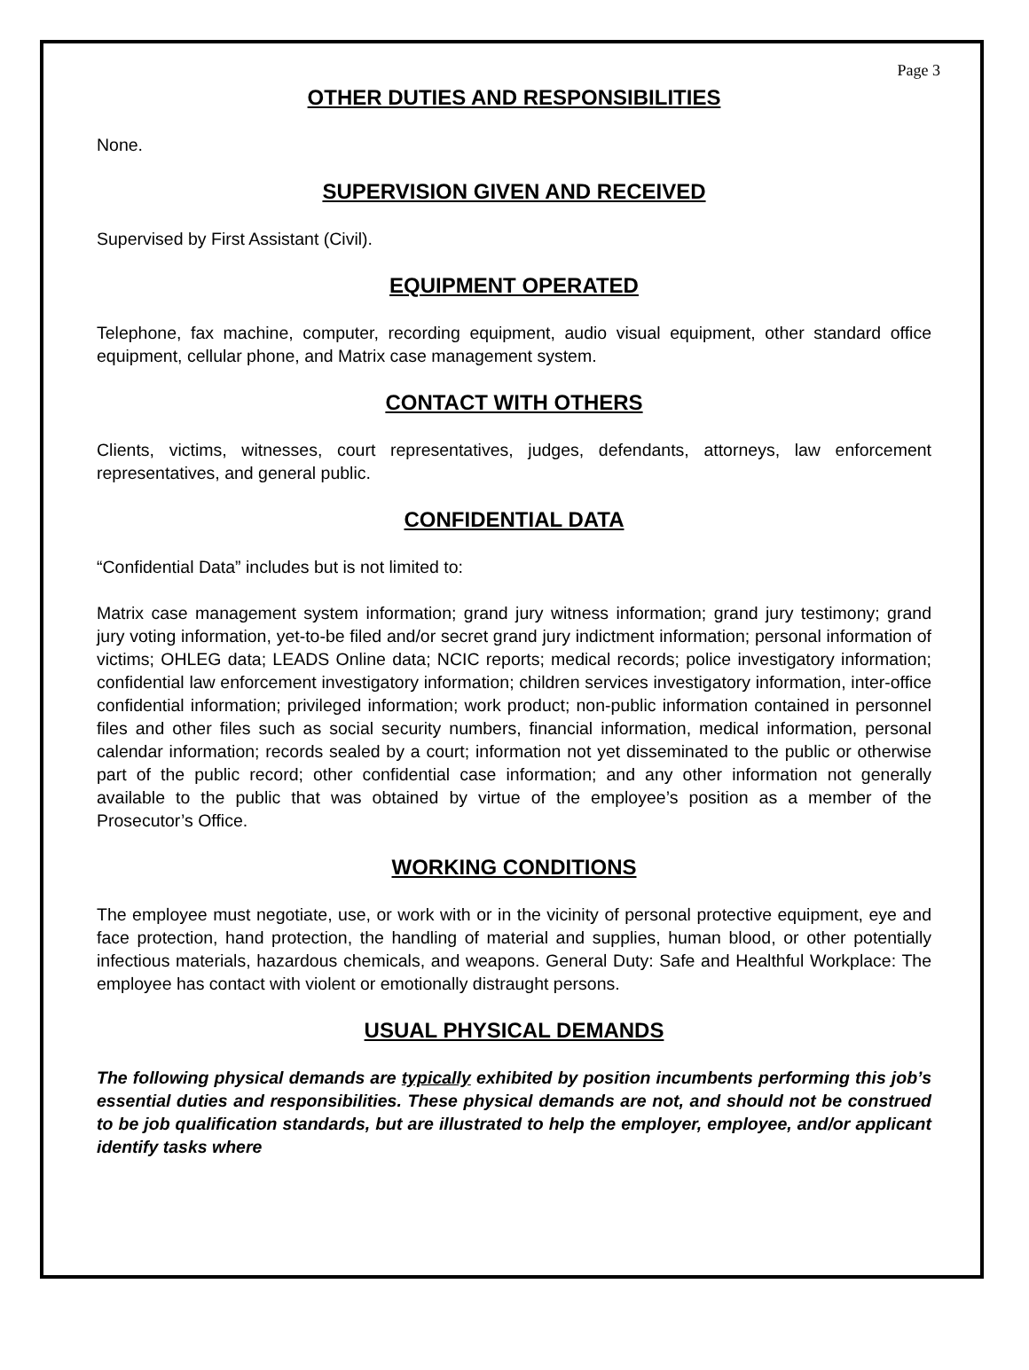Page 3
OTHER DUTIES AND RESPONSIBILITIES
None.
SUPERVISION GIVEN AND RECEIVED
Supervised by First Assistant (Civil).
EQUIPMENT OPERATED
Telephone, fax machine, computer, recording equipment, audio visual equipment, other standard office equipment, cellular phone, and Matrix case management system.
CONTACT WITH OTHERS
Clients, victims, witnesses, court representatives, judges, defendants, attorneys, law enforcement representatives, and general public.
CONFIDENTIAL DATA
“Confidential Data” includes but is not limited to:
Matrix case management system information; grand jury witness information; grand jury testimony; grand jury voting information, yet-to-be filed and/or secret grand jury indictment information; personal information of victims; OHLEG data; LEADS Online data; NCIC reports; medical records; police investigatory information; confidential law enforcement investigatory information; children services investigatory information, inter-office confidential information; privileged information; work product; non-public information contained in personnel files and other files such as social security numbers, financial information, medical information, personal calendar information; records sealed by a court; information not yet disseminated to the public or otherwise part of the public record; other confidential case information; and any other information not generally available to the public that was obtained by virtue of the employee’s position as a member of the Prosecutor’s Office.
WORKING CONDITIONS
The employee must negotiate, use, or work with or in the vicinity of personal protective equipment, eye and face protection, hand protection, the handling of material and supplies, human blood, or other potentially infectious materials, hazardous chemicals, and weapons. General Duty: Safe and Healthful Workplace: The employee has contact with violent or emotionally distraught persons.
USUAL PHYSICAL DEMANDS
The following physical demands are typically exhibited by position incumbents performing this job’s essential duties and responsibilities. These physical demands are not, and should not be construed to be job qualification standards, but are illustrated to help the employer, employee, and/or applicant identify tasks where